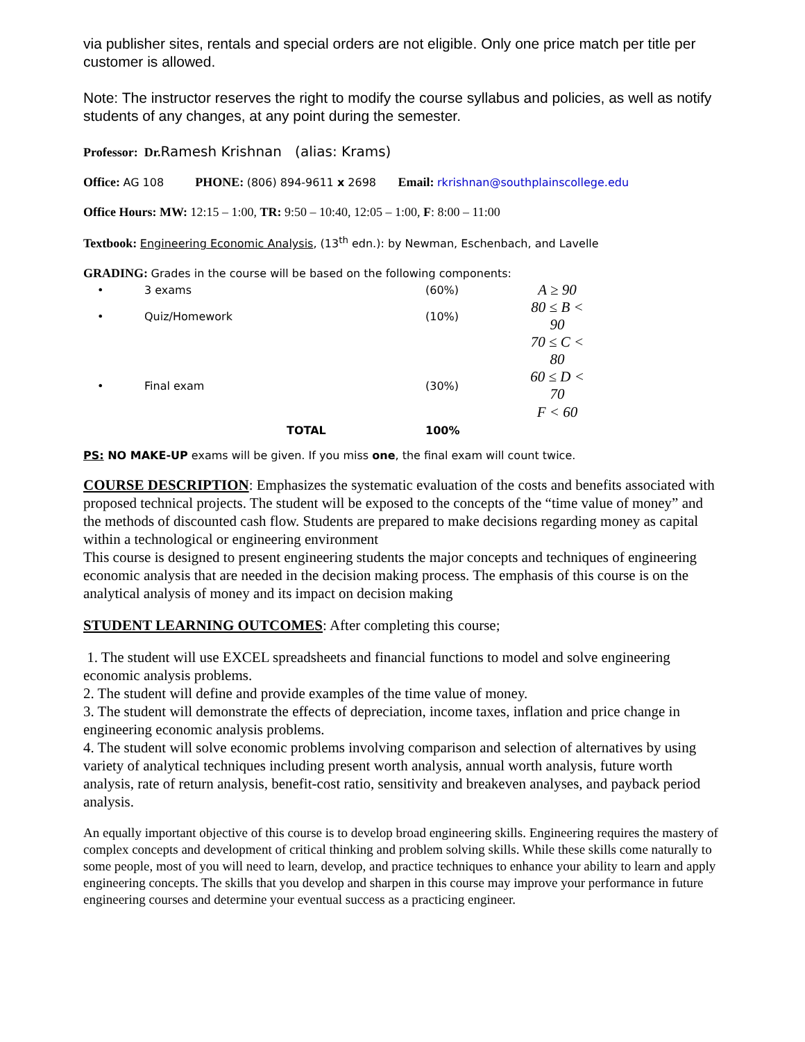via publisher sites, rentals and special orders are not eligible. Only one price match per title per customer is allowed.
Note: The instructor reserves the right to modify the course syllabus and policies, as well as notify students of any changes, at any point during the semester.
Professor: Dr. Ramesh Krishnan (alias: Krams)
Office: AG 108 PHONE: (806) 894-9611 x 2698 Email: rkrishnan@southplainscollege.edu
Office Hours: MW: 12:15 – 1:00, TR: 9:50 – 10:40, 12:05 – 1:00, F: 8:00 – 11:00
Textbook: Engineering Economic Analysis, (13<sup>th</sup> edn.): by Newman, Eschenbach, and Lavelle
GRADING: Grades in the course will be based on the following components:
| • | 3 exams | (60%) | A ≥ 90 |
| • | Quiz/Homework | (10%) | 80 ≤ B < 90 |
| | | | 70 ≤ C < 80 |
| • | Final exam | (30%) | 60 ≤ D < 70 |
| | | | F < 60 |
| | TOTAL | 100% | |
PS: NO MAKE-UP exams will be given. If you miss one, the final exam will count twice.
COURSE DESCRIPTION: Emphasizes the systematic evaluation of the costs and benefits associated with proposed technical projects. The student will be exposed to the concepts of the “time value of money” and the methods of discounted cash flow. Students are prepared to make decisions regarding money as capital within a technological or engineering environment
This course is designed to present engineering students the major concepts and techniques of engineering economic analysis that are needed in the decision making process. The emphasis of this course is on the analytical analysis of money and its impact on decision making
STUDENT LEARNING OUTCOMES: After completing this course;
1. The student will use EXCEL spreadsheets and financial functions to model and solve engineering economic analysis problems.
2. The student will define and provide examples of the time value of money.
3. The student will demonstrate the effects of depreciation, income taxes, inflation and price change in engineering economic analysis problems.
4. The student will solve economic problems involving comparison and selection of alternatives by using variety of analytical techniques including present worth analysis, annual worth analysis, future worth analysis, rate of return analysis, benefit-cost ratio, sensitivity and breakeven analyses, and payback period analysis.
An equally important objective of this course is to develop broad engineering skills. Engineering requires the mastery of complex concepts and development of critical thinking and problem solving skills. While these skills come naturally to some people, most of you will need to learn, develop, and practice techniques to enhance your ability to learn and apply engineering concepts. The skills that you develop and sharpen in this course may improve your performance in future engineering courses and determine your eventual success as a practicing engineer.